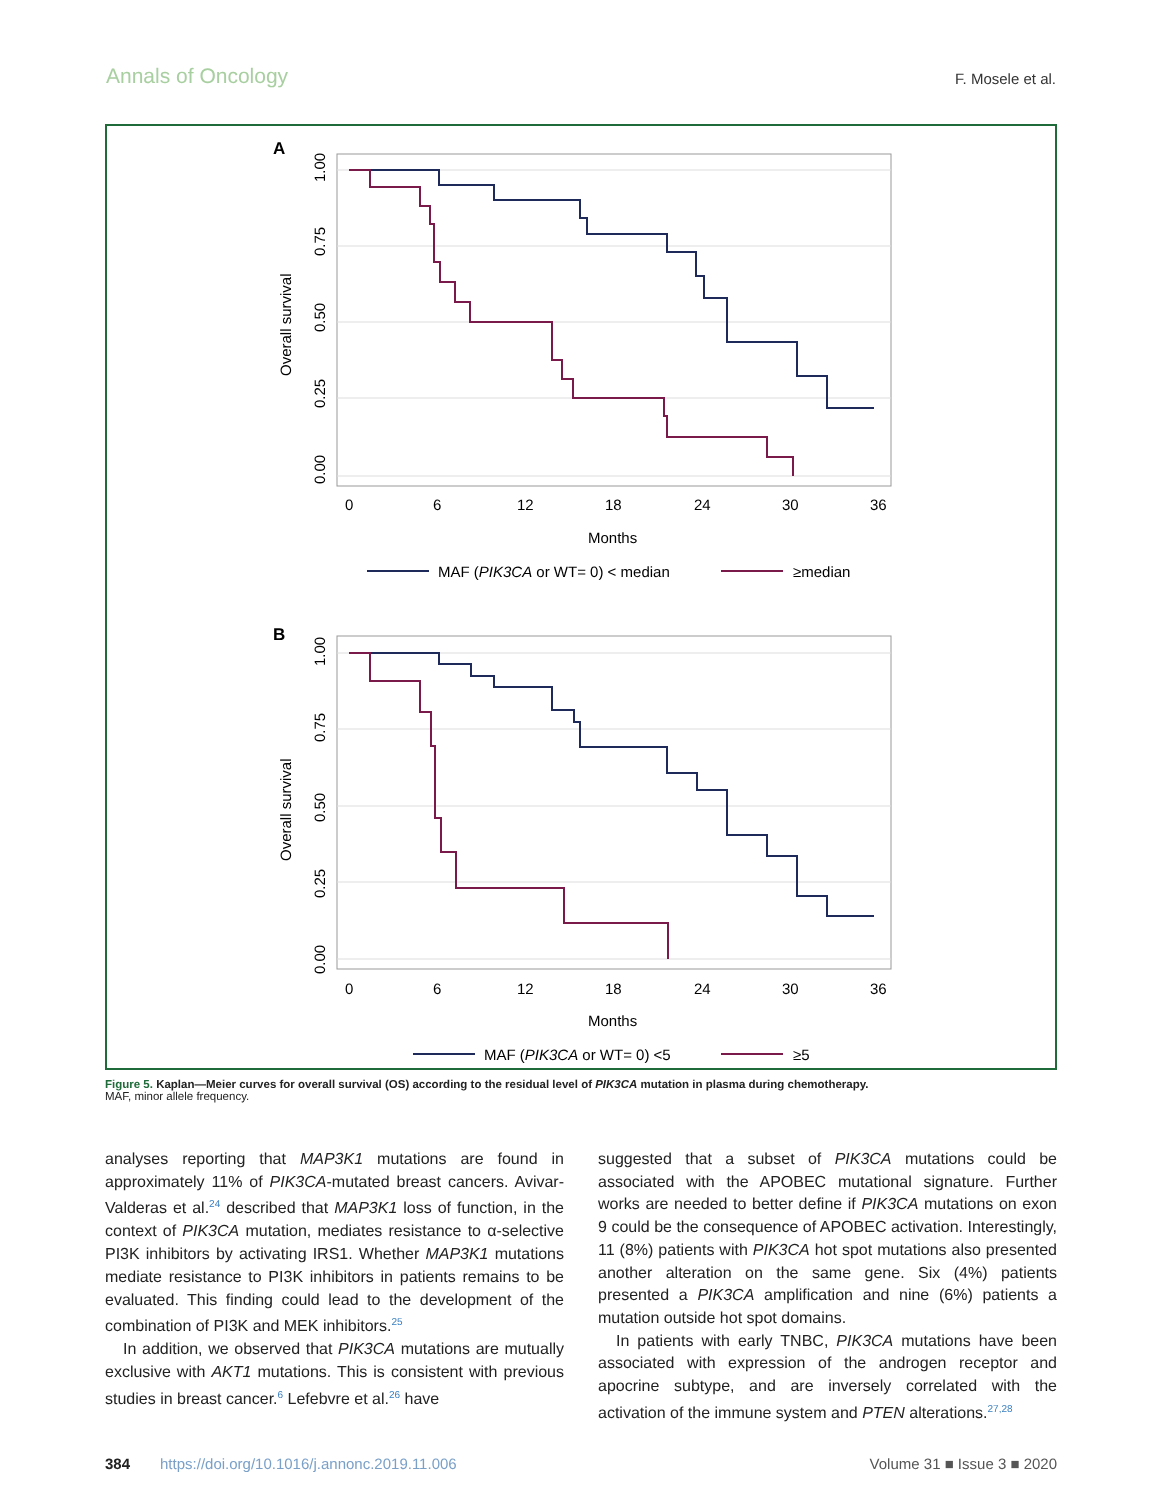Annals of Oncology F. Mosele et al.
A
Overall survival
0.00
0.25
0.50
0.75
1.00
0
6
12
18
24
30
36
Months
MAF (PIK3CA or WT= 0) < median
≥median
B
Overall survival
0.00
0.25
0.50
0.75
1.00
0
6
12
18
24
30
36
Months
MAF (PIK3CA or WT= 0) <5
≥5
Figure 5. Kaplan—Meier curves for overall survival (OS) according to the residual level of PIK3CA mutation in plasma during chemotherapy.
MAF, minor allele frequency.
analyses reporting that MAP3K1 mutations are found in approximately 11% of PIK3CA-mutated breast cancers. Avivar-Valderas et al.<sup>24</sup> described that MAP3K1 loss of function, in the context of PIK3CA mutation, mediates resistance to α-selective PI3K inhibitors by activating IRS1. Whether MAP3K1 mutations mediate resistance to PI3K inhibitors in patients remains to be evaluated. This finding could lead to the development of the combination of PI3K and MEK inhibitors.<sup>25</sup>
In addition, we observed that PIK3CA mutations are mutually exclusive with AKT1 mutations. This is consistent with previous studies in breast cancer.<sup>6</sup> Lefebvre et al.<sup>26</sup> have
suggested that a subset of PIK3CA mutations could be associated with the APOBEC mutational signature. Further works are needed to better define if PIK3CA mutations on exon 9 could be the consequence of APOBEC activation. Interestingly, 11 (8%) patients with PIK3CA hot spot mutations also presented another alteration on the same gene. Six (4%) patients presented a PIK3CA amplification and nine (6%) patients a mutation outside hot spot domains.
In patients with early TNBC, PIK3CA mutations have been associated with expression of the androgen receptor and apocrine subtype, and are inversely correlated with the activation of the immune system and PTEN alterations.<sup>27,28</sup>
384 https://doi.org/10.1016/j.annonc.2019.11.006 Volume 31 ■ Issue 3 ■ 2020